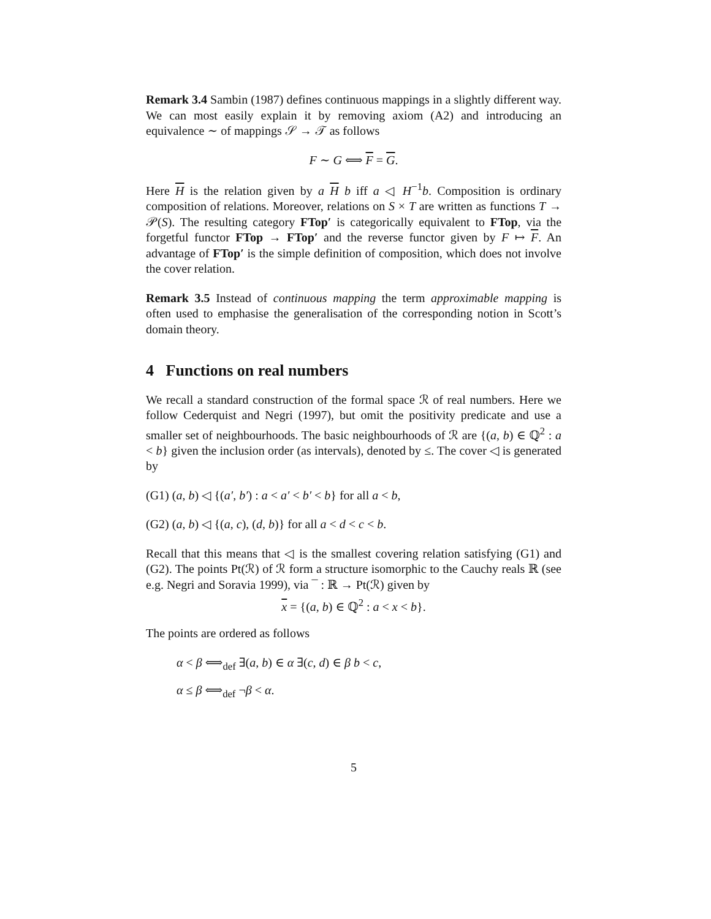Remark 3.4 Sambin (1987) defines continuous mappings in a slightly different way. We can most easily explain it by removing axiom (A2) and introducing an equivalence ∼ of mappings 𝒮 → 𝒯 as follows
F ∼ G ⟺ F = G.
Here H is the relation given by a H b iff a ◁ H<sup>−1</sup>b. Composition is ordinary composition of relations. Moreover, relations on S × T are written as functions T → 𝒫(S). The resulting category FTop′ is categorically equivalent to FTop, via the forgetful functor FTop → FTop′ and the reverse functor given by F ↦ F. An advantage of FTop′ is the simple definition of composition, which does not involve the cover relation.
Remark 3.5 Instead of continuous mapping the term approximable mapping is often used to emphasise the generalisation of the corresponding notion in Scott’s domain theory.
4 Functions on real numbers
We recall a standard construction of the formal space ℛ of real numbers. Here we follow Cederquist and Negri (1997), but omit the positivity predicate and use a smaller set of neighbourhoods. The basic neighbourhoods of ℛ are {(a, b) ∈ ℚ<sup>2</sup> : a < b} given the inclusion order (as intervals), denoted by ≤. The cover ◁ is generated by
(G1) (a, b) ◁ {(a′, b′) : a < a′ < b′ < b} for all a < b,
(G2) (a, b) ◁ {(a, c), (d, b)} for all a < d < c < b.
Recall that this means that ◁ is the smallest covering relation satisfying (G1) and (G2). The points Pt(ℛ) of ℛ form a structure isomorphic to the Cauchy reals ℝ (see e.g. Negri and Soravia 1999), via ¯ : ℝ → Pt(ℛ) given by
x = {(a, b) ∈ ℚ<sup>2</sup> : a < x < b}.
The points are ordered as follows
α < β ⟺<sub>def</sub> ∃(a, b) ∈ α ∃(c, d) ∈ β b < c,
α ≤ β ⟺<sub>def</sub> ¬β < α.
5